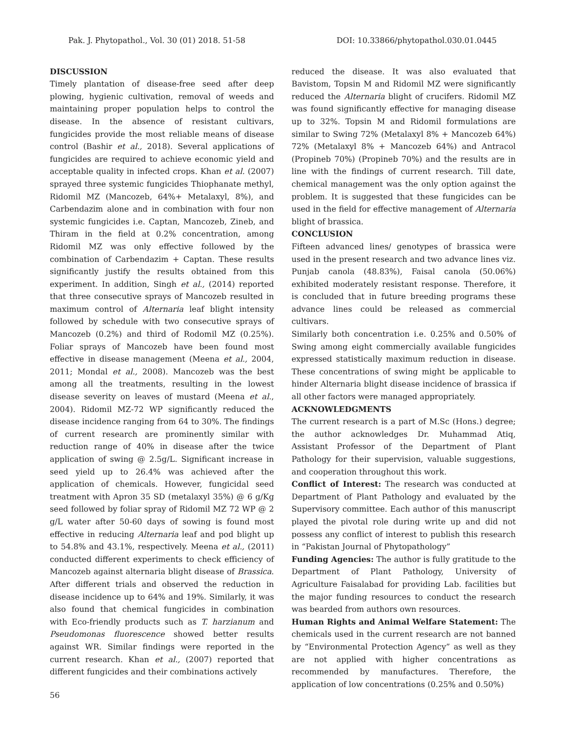Pak. J. Phytopathol., Vol. 30 (01) 2018. 51-58 DOI: 10.33866/phytopathol.030.01.0445
DISCUSSION
Timely plantation of disease-free seed after deep plowing, hygienic cultivation, removal of weeds and maintaining proper population helps to control the disease. In the absence of resistant cultivars, fungicides provide the most reliable means of disease control (Bashir et al., 2018). Several applications of fungicides are required to achieve economic yield and acceptable quality in infected crops. Khan et al. (2007) sprayed three systemic fungicides Thiophanate methyl, Ridomil MZ (Mancozeb, 64%+ Metalaxyl, 8%), and Carbendazim alone and in combination with four non systemic fungicides i.e. Captan, Mancozeb, Zineb, and Thiram in the field at 0.2% concentration, among Ridomil MZ was only effective followed by the combination of Carbendazim + Captan. These results significantly justify the results obtained from this experiment. In addition, Singh et al., (2014) reported that three consecutive sprays of Mancozeb resulted in maximum control of Alternaria leaf blight intensity followed by schedule with two consecutive sprays of Mancozeb (0.2%) and third of Rodomil MZ (0.25%). Foliar sprays of Mancozeb have been found most effective in disease management (Meena et al., 2004, 2011; Mondal et al., 2008). Mancozeb was the best among all the treatments, resulting in the lowest disease severity on leaves of mustard (Meena et al., 2004). Ridomil MZ-72 WP significantly reduced the disease incidence ranging from 64 to 30%. The findings of current research are prominently similar with reduction range of 40% in disease after the twice application of swing @ 2.5g/L. Significant increase in seed yield up to 26.4% was achieved after the application of chemicals. However, fungicidal seed treatment with Apron 35 SD (metalaxyl 35%) @ 6 g/Kg seed followed by foliar spray of Ridomil MZ 72 WP @ 2 g/L water after 50-60 days of sowing is found most effective in reducing Alternaria leaf and pod blight up to 54.8% and 43.1%, respectively. Meena et al., (2011) conducted different experiments to check efficiency of Mancozeb against alternaria blight disease of Brassica. After different trials and observed the reduction in disease incidence up to 64% and 19%. Similarly, it was also found that chemical fungicides in combination with Eco-friendly products such as T. harzianum and Pseudomonas fluorescence showed better results against WR. Similar findings were reported in the current research. Khan et al., (2007) reported that different fungicides and their combinations actively
reduced the disease. It was also evaluated that Bavistom, Topsin M and Ridomil MZ were significantly reduced the Alternaria blight of crucifers. Ridomil MZ was found significantly effective for managing disease up to 32%. Topsin M and Ridomil formulations are similar to Swing 72% (Metalaxyl 8% + Mancozeb 64%) 72% (Metalaxyl 8% + Mancozeb 64%) and Antracol (Propineb 70%) (Propineb 70%) and the results are in line with the findings of current research. Till date, chemical management was the only option against the problem. It is suggested that these fungicides can be used in the field for effective management of Alternaria blight of brassica.
CONCLUSION
Fifteen advanced lines/ genotypes of brassica were used in the present research and two advance lines viz. Punjab canola (48.83%), Faisal canola (50.06%) exhibited moderately resistant response. Therefore, it is concluded that in future breeding programs these advance lines could be released as commercial cultivars.
Similarly both concentration i.e. 0.25% and 0.50% of Swing among eight commercially available fungicides expressed statistically maximum reduction in disease. These concentrations of swing might be applicable to hinder Alternaria blight disease incidence of brassica if all other factors were managed appropriately.
ACKNOWLEDGMENTS
The current research is a part of M.Sc (Hons.) degree; the author acknowledges Dr. Muhammad Atiq, Assistant Professor of the Department of Plant Pathology for their supervision, valuable suggestions, and cooperation throughout this work.
Conflict of Interest: The research was conducted at Department of Plant Pathology and evaluated by the Supervisory committee. Each author of this manuscript played the pivotal role during write up and did not possess any conflict of interest to publish this research in “Pakistan Journal of Phytopathology”
Funding Agencies: The author is fully gratitude to the Department of Plant Pathology, University of Agriculture Faisalabad for providing Lab. facilities but the major funding resources to conduct the research was bearded from authors own resources.
Human Rights and Animal Welfare Statement: The chemicals used in the current research are not banned by “Environmental Protection Agency” as well as they are not applied with higher concentrations as recommended by manufactures. Therefore, the application of low concentrations (0.25% and 0.50%)
56